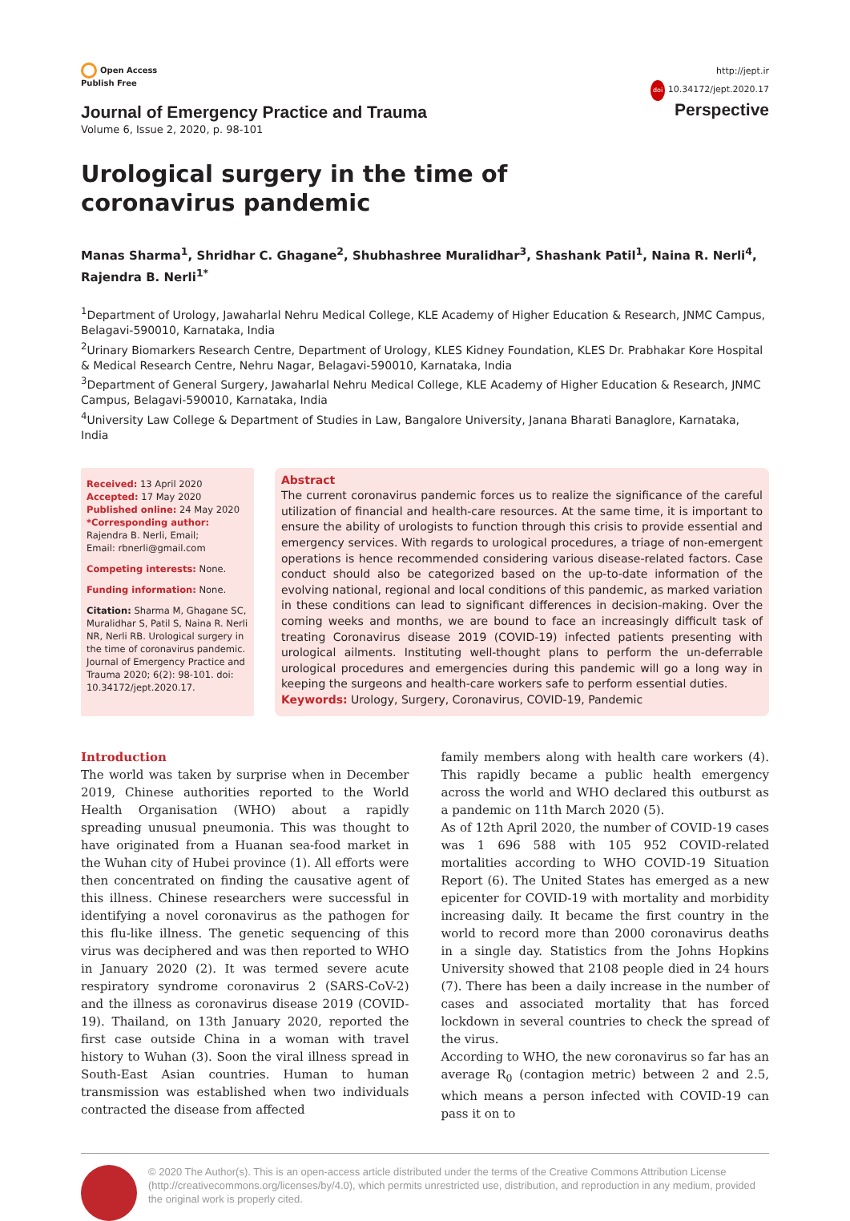Open Access
Publish Free
Journal of Emergency Practice and Trauma
Volume 6, Issue 2, 2020, p. 98-101
http://jept.ir
doi 10.34172/jept.2020.17
Perspective
Urological surgery in the time of coronavirus pandemic
Manas Sharma<sup>1</sup>, Shridhar C. Ghagane<sup>2</sup>, Shubhashree Muralidhar<sup>3</sup>, Shashank Patil<sup>1</sup>, Naina R. Nerli<sup>4</sup>, Rajendra B. Nerli<sup>1*</sup>
<sup>1</sup> Department of Urology, Jawaharlal Nehru Medical College, KLE Academy of Higher Education & Research, JNMC Campus, Belagavi-590010, Karnataka, India
<sup>2</sup> Urinary Biomarkers Research Centre, Department of Urology, KLES Kidney Foundation, KLES Dr. Prabhakar Kore Hospital & Medical Research Centre, Nehru Nagar, Belagavi-590010, Karnataka, India
<sup>3</sup> Department of General Surgery, Jawaharlal Nehru Medical College, KLE Academy of Higher Education & Research, JNMC Campus, Belagavi-590010, Karnataka, India
<sup>4</sup> University Law College & Department of Studies in Law, Bangalore University, Janana Bharati Banaglore, Karnataka, India
Received: 13 April 2020
Accepted: 17 May 2020
Published online: 24 May 2020
*Corresponding author: Rajendra B. Nerli, Email;
Email: rbnerli@gmail.com
Competing interests: None.
Funding information: None.
Citation: Sharma M, Ghagane SC, Muralidhar S, Patil S, Naina R. Nerli NR, Nerli RB. Urological surgery in the time of coronavirus pandemic. Journal of Emergency Practice and Trauma 2020; 6(2): 98-101. doi: 10.34172/jept.2020.17.
Abstract
The current coronavirus pandemic forces us to realize the significance of the careful utilization of financial and health-care resources. At the same time, it is important to ensure the ability of urologists to function through this crisis to provide essential and emergency services. With regards to urological procedures, a triage of non-emergent operations is hence recommended considering various disease-related factors. Case conduct should also be categorized based on the up-to-date information of the evolving national, regional and local conditions of this pandemic, as marked variation in these conditions can lead to significant differences in decision-making. Over the coming weeks and months, we are bound to face an increasingly difficult task of treating Coronavirus disease 2019 (COVID-19) infected patients presenting with urological ailments. Instituting well-thought plans to perform the un-deferrable urological procedures and emergencies during this pandemic will go a long way in keeping the surgeons and health-care workers safe to perform essential duties.
Keywords: Urology, Surgery, Coronavirus, COVID-19, Pandemic
Introduction
The world was taken by surprise when in December 2019, Chinese authorities reported to the World Health Organisation (WHO) about a rapidly spreading unusual pneumonia. This was thought to have originated from a Huanan sea-food market in the Wuhan city of Hubei province (1). All efforts were then concentrated on finding the causative agent of this illness. Chinese researchers were successful in identifying a novel coronavirus as the pathogen for this flu-like illness. The genetic sequencing of this virus was deciphered and was then reported to WHO in January 2020 (2). It was termed severe acute respiratory syndrome coronavirus 2 (SARS-CoV-2) and the illness as coronavirus disease 2019 (COVID-19). Thailand, on 13th January 2020, reported the first case outside China in a woman with travel history to Wuhan (3). Soon the viral illness spread in South-East Asian countries. Human to human transmission was established when two individuals contracted the disease from affected
family members along with health care workers (4). This rapidly became a public health emergency across the world and WHO declared this outburst as a pandemic on 11th March 2020 (5).
As of 12th April 2020, the number of COVID-19 cases was 1 696 588 with 105 952 COVID-related mortalities according to WHO COVID-19 Situation Report (6). The United States has emerged as a new epicenter for COVID-19 with mortality and morbidity increasing daily. It became the first country in the world to record more than 2000 coronavirus deaths in a single day. Statistics from the Johns Hopkins University showed that 2108 people died in 24 hours (7). There has been a daily increase in the number of cases and associated mortality that has forced lockdown in several countries to check the spread of the virus.
According to WHO, the new coronavirus so far has an average R<sub>0</sub> (contagion metric) between 2 and 2.5, which means a person infected with COVID-19 can pass it on to
© 2020 The Author(s). This is an open-access article distributed under the terms of the Creative Commons Attribution License (http://creativecommons.org/licenses/by/4.0), which permits unrestricted use, distribution, and reproduction in any medium, provided the original work is properly cited.